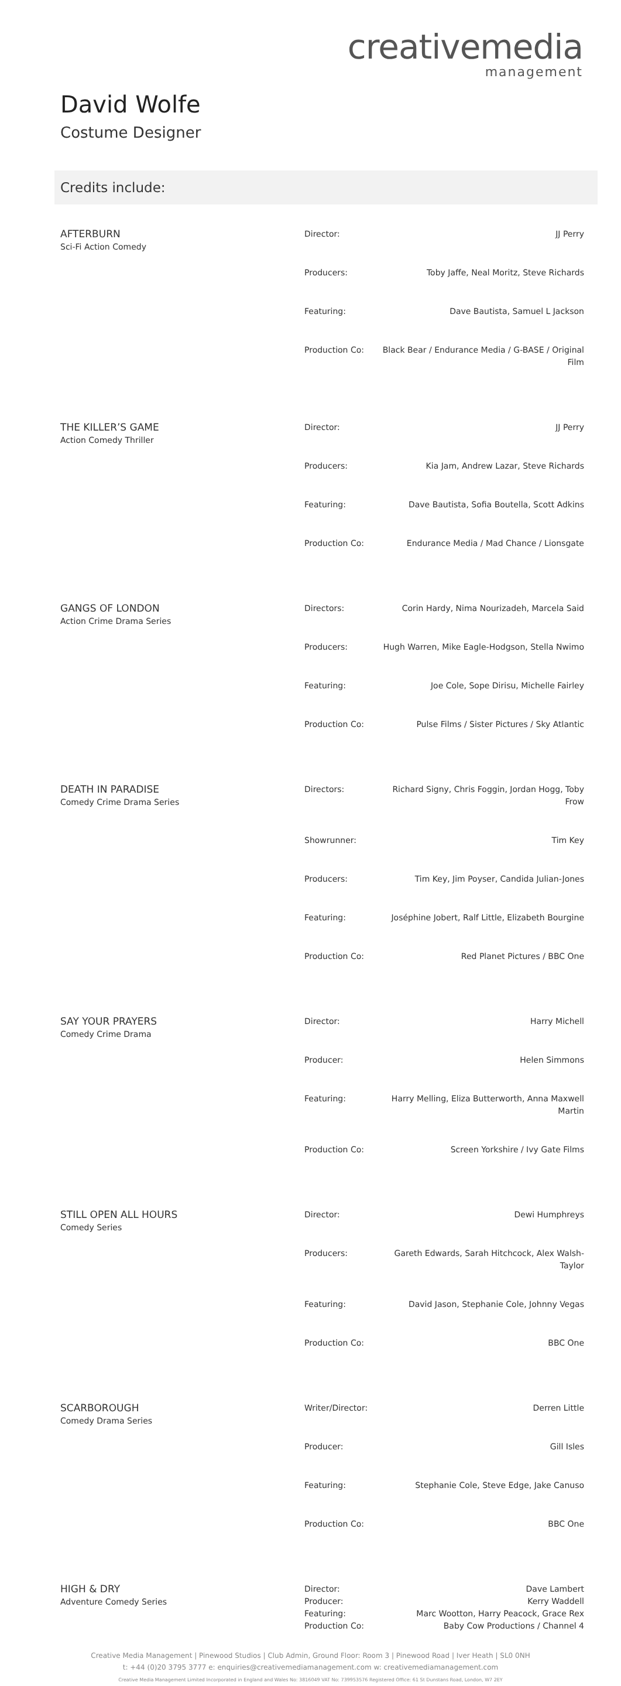creativemedia
management
David Wolfe
Costume Designer
Credits include:
| AFTERBURN Sci-Fi Action Comedy | / Director: / JJ Perry / / Producers: / Toby Jaffe, Neal Moritz, Steve Richards / / Featuring: / Dave Bautista, Samuel L Jackson / / Production Co: / Black Bear / Endurance Media / G-BASE / Original Film / |
| THE KILLER’S GAME Action Comedy Thriller | / Director: / JJ Perry / / Producers: / Kia Jam, Andrew Lazar, Steve Richards / / Featuring: / Dave Bautista, Sofia Boutella, Scott Adkins / / Production Co: / Endurance Media / Mad Chance / Lionsgate / |
| GANGS OF LONDON Action Crime Drama Series | / Directors: / Corin Hardy, Nima Nourizadeh, Marcela Said / / Producers: / Hugh Warren, Mike Eagle-Hodgson, Stella Nwimo / / Featuring: / Joe Cole, Sope Dirisu, Michelle Fairley / / Production Co: / Pulse Films / Sister Pictures / Sky Atlantic / |
| DEATH IN PARADISE Comedy Crime Drama Series | / Directors: / Richard Signy, Chris Foggin, Jordan Hogg, Toby Frow / / Showrunner: / Tim Key / / Producers: / Tim Key, Jim Poyser, Candida Julian-Jones / / Featuring: / Joséphine Jobert, Ralf Little, Elizabeth Bourgine / / Production Co: / Red Planet Pictures / BBC One / |
| SAY YOUR PRAYERS Comedy Crime Drama | / Director: / Harry Michell / / Producer: / Helen Simmons / / Featuring: / Harry Melling, Eliza Butterworth, Anna Maxwell Martin / / Production Co: / Screen Yorkshire / Ivy Gate Films / |
| STILL OPEN ALL HOURS Comedy Series | / Director: / Dewi Humphreys / / Producers: / Gareth Edwards, Sarah Hitchcock, Alex Walsh-Taylor / / Featuring: / David Jason, Stephanie Cole, Johnny Vegas / / Production Co: / BBC One / |
| SCARBOROUGH Comedy Drama Series | / Writer/Director: / Derren Little / / Producer: / Gill Isles / / Featuring: / Stephanie Cole, Steve Edge, Jake Canuso / / Production Co: / BBC One / |
| HIGH & DRY Adventure Comedy Series | / Director: / Dave Lambert / / Producer: / Kerry Waddell / / Featuring: / Marc Wootton, Harry Peacock, Grace Rex / / Production Co: / Baby Cow Productions / Channel 4 / |
Creative Media Management | Pinewood Studios | Club Admin, Ground Floor: Room 3 | Pinewood Road | Iver Heath | SL0 0NH
t: +44 (0)20 3795 3777 e: enquiries@creativemediamanagement.com w: creativemediamanagement.com
Creative Media Management Limited Incorporated in England and Wales No: 3816049 VAT No: 739953576 Registered Office: 61 St Dunstans Road, London, W7 2EY